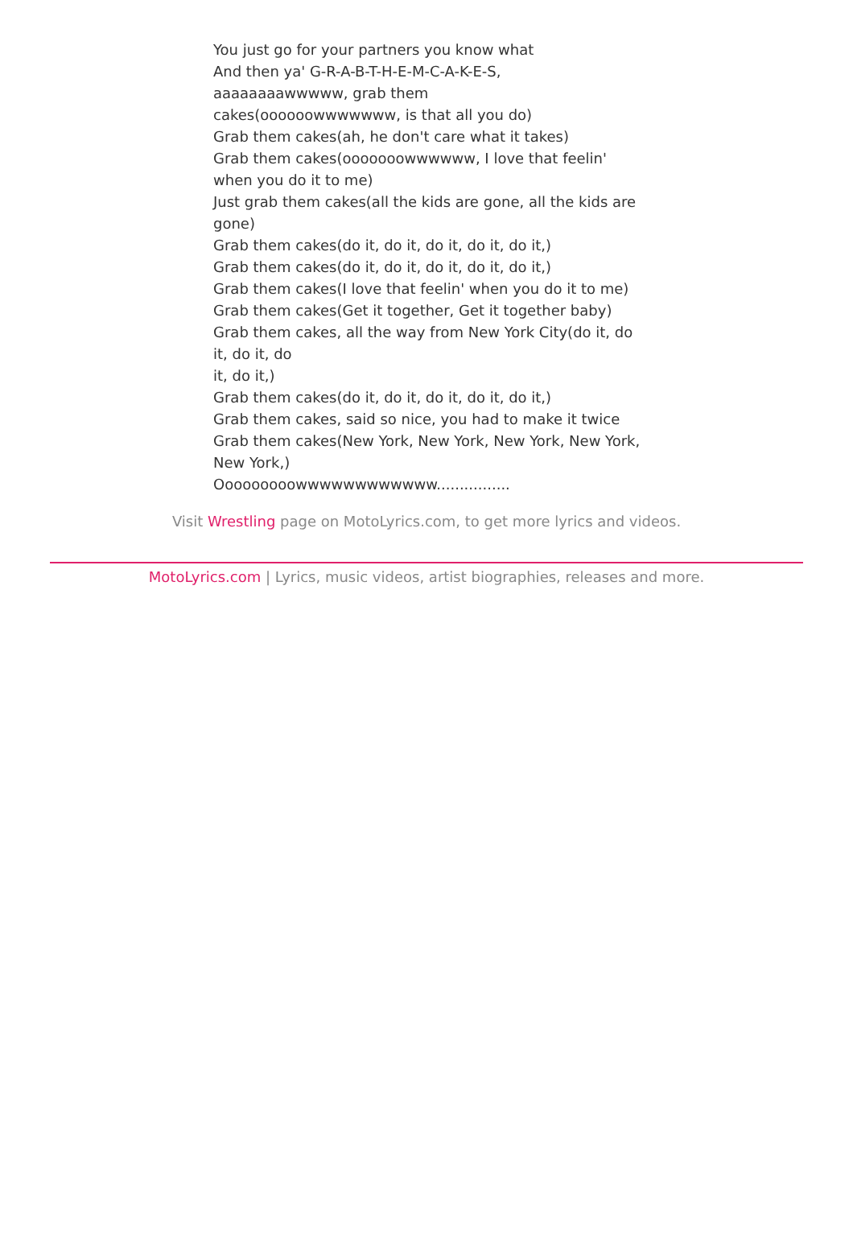You just go for your partners you know what
And then ya' G-R-A-B-T-H-E-M-C-A-K-E-S,
aaaaaaaawwwww, grab them
cakes(oooooowwwwwww, is that all you do)
Grab them cakes(ah, he don't care what it takes)
Grab them cakes(ooooooowwwwww, I love that feelin' when you do it to me)
Just grab them cakes(all the kids are gone, all the kids are gone)
Grab them cakes(do it, do it, do it, do it, do it,)
Grab them cakes(do it, do it, do it, do it, do it,)
Grab them cakes(I love that feelin' when you do it to me)
Grab them cakes(Get it together, Get it together baby)
Grab them cakes, all the way from New York City(do it, do it, do it, do
it, do it,)
Grab them cakes(do it, do it, do it, do it, do it,)
Grab them cakes, said so nice, you had to make it twice
Grab them cakes(New York, New York, New York, New York, New York,)
Ooooooooowwwwwwwwwwww................
Visit Wrestling page on MotoLyrics.com, to get more lyrics and videos.
MotoLyrics.com | Lyrics, music videos, artist biographies, releases and more.